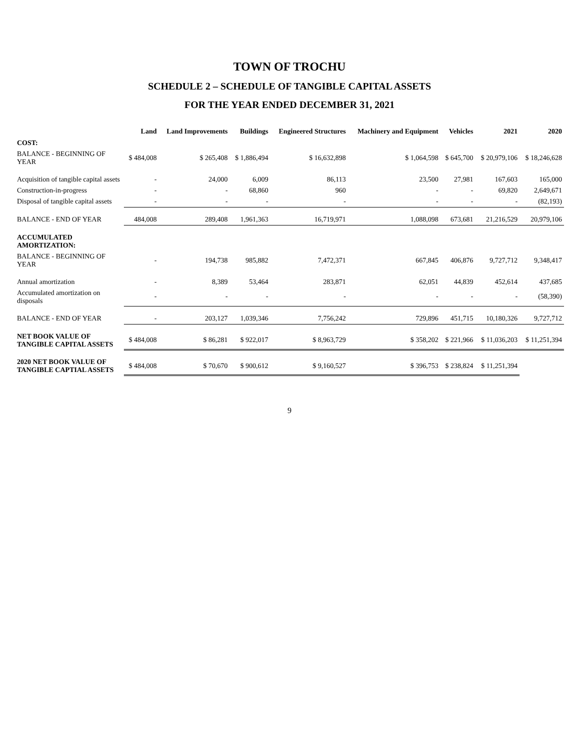TOWN OF TROCHU
SCHEDULE 2 – SCHEDULE OF TANGIBLE CAPITAL ASSETS
FOR THE YEAR ENDED DECEMBER 31, 2021
| | Land | Land Improvements | Buildings | Engineered Structures | Machinery and Equipment | Vehicles | 2021 | 2020 |
| --- | --- | --- | --- | --- | --- | --- | --- | --- |
| COST: | | | | | | | | |
| BALANCE - BEGINNING OF YEAR | $ 484,008 | $ 265,408 | $ 1,886,494 | $ 16,632,898 | $ 1,064,598 | $ 645,700 | $ 20,979,106 | $ 18,246,628 |
| Acquisition of tangible capital assets | - | 24,000 | 6,009 | 86,113 | 23,500 | 27,981 | 167,603 | 165,000 |
| Construction-in-progress | - | - | 68,860 | 960 | - | - | 69,820 | 2,649,671 |
| Disposal of tangible capital assets | - | - | - | - | - | - | - | (82,193) |
| BALANCE - END OF YEAR | 484,008 | 289,408 | 1,961,363 | 16,719,971 | 1,088,098 | 673,681 | 21,216,529 | 20,979,106 |
| ACCUMULATED AMORTIZATION: | | | | | | | | |
| BALANCE - BEGINNING OF YEAR | - | 194,738 | 985,882 | 7,472,371 | 667,845 | 406,876 | 9,727,712 | 9,348,417 |
| Annual amortization | - | 8,389 | 53,464 | 283,871 | 62,051 | 44,839 | 452,614 | 437,685 |
| Accumulated amortization on disposals | - | - | - | - | - | - | - | (58,390) |
| BALANCE - END OF YEAR | - | 203,127 | 1,039,346 | 7,756,242 | 729,896 | 451,715 | 10,180,326 | 9,727,712 |
| NET BOOK VALUE OF TANGIBLE CAPITAL ASSETS | $ 484,008 | $ 86,281 | $ 922,017 | $ 8,963,729 | $ 358,202 | $ 221,966 | $ 11,036,203 | $ 11,251,394 |
| 2020 NET BOOK VALUE OF TANGIBLE CAPTIAL ASSETS | $ 484,008 | $ 70,670 | $ 900,612 | $ 9,160,527 | $ 396,753 | $ 238,824 | $ 11,251,394 | |
9